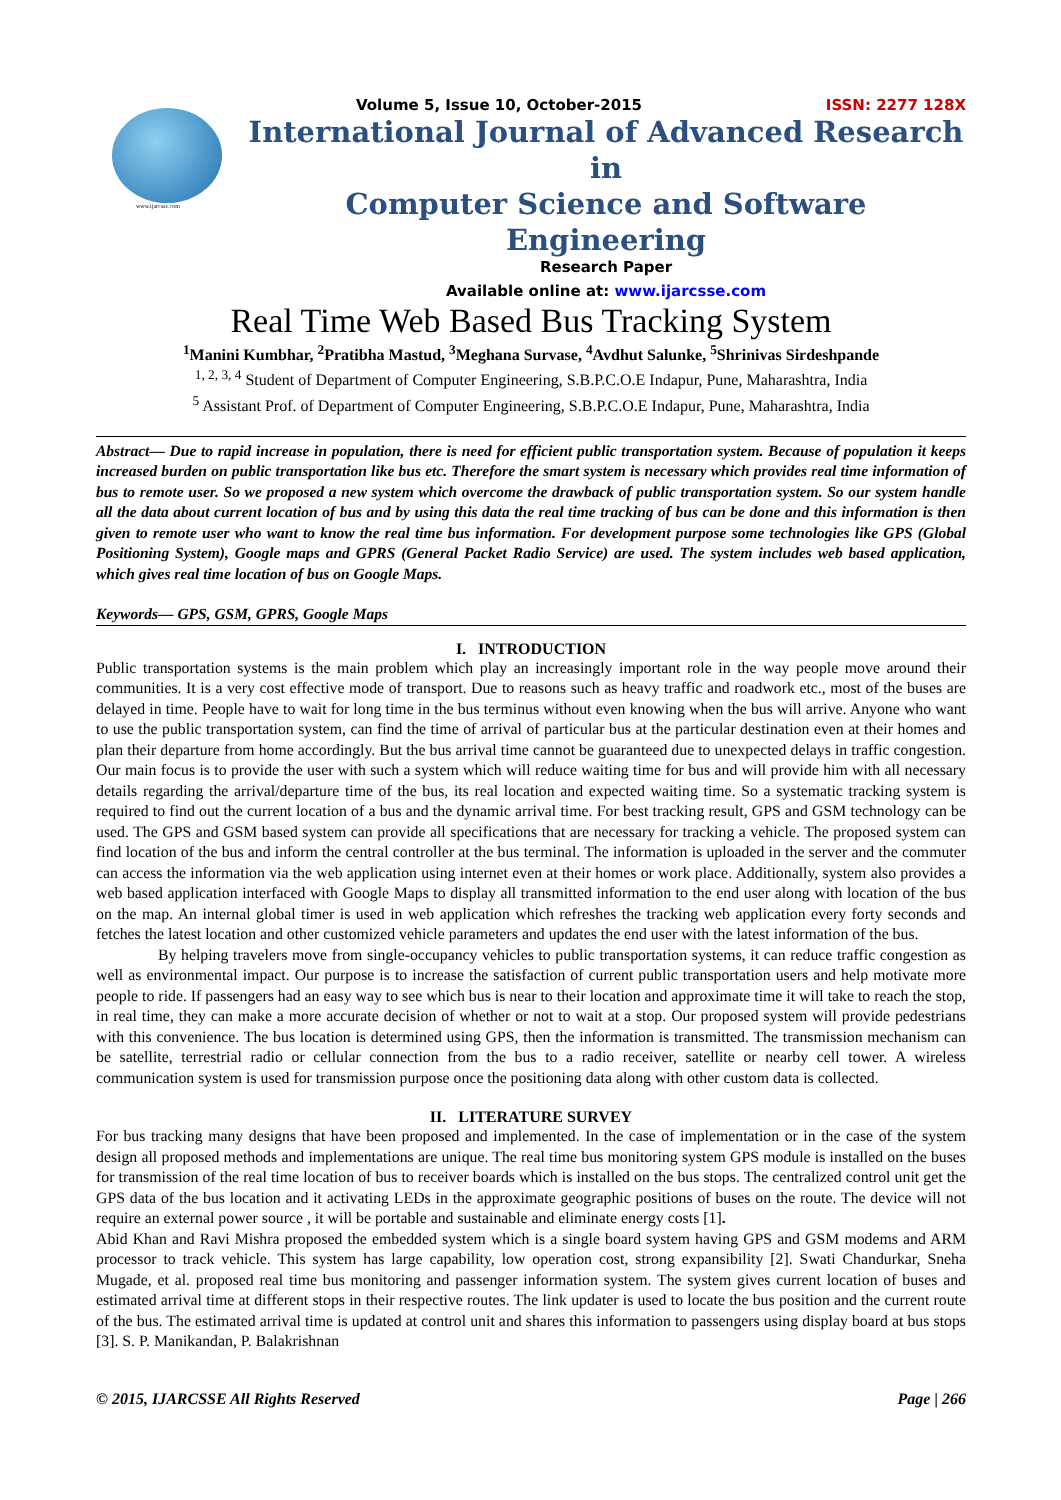www.ijarcsse.com
Volume 5, Issue 10, October-2015 ISSN: 2277 128X
International Journal of Advanced Research in
Computer Science and Software Engineering
Research Paper
Available online at: www.ijarcsse.com
Real Time Web Based Bus Tracking System
<sup>1</sup> Manini Kumbhar, <sup>2</sup>Pratibha Mastud, <sup>3</sup>Meghana Survase, <sup>4</sup>Avdhut Salunke, <sup>5</sup>Shrinivas Sirdeshpande
<sup>1, 2, 3, 4</sup> Student of Department of Computer Engineering, S.B.P.C.O.E Indapur, Pune, Maharashtra, India
<sup>5</sup> Assistant Prof. of Department of Computer Engineering, S.B.P.C.O.E Indapur, Pune, Maharashtra, India
Abstract— Due to rapid increase in population, there is need for efficient public transportation system. Because of population it keeps increased burden on public transportation like bus etc. Therefore the smart system is necessary which provides real time information of bus to remote user. So we proposed a new system which overcome the drawback of public transportation system. So our system handle all the data about current location of bus and by using this data the real time tracking of bus can be done and this information is then given to remote user who want to know the real time bus information. For development purpose some technologies like GPS (Global Positioning System), Google maps and GPRS (General Packet Radio Service) are used. The system includes web based application, which gives real time location of bus on Google Maps.
Keywords— GPS, GSM, GPRS, Google Maps
I. INTRODUCTION
Public transportation systems is the main problem which play an increasingly important role in the way people move around their communities. It is a very cost effective mode of transport. Due to reasons such as heavy traffic and roadwork etc., most of the buses are delayed in time. People have to wait for long time in the bus terminus without even knowing when the bus will arrive. Anyone who want to use the public transportation system, can find the time of arrival of particular bus at the particular destination even at their homes and plan their departure from home accordingly. But the bus arrival time cannot be guaranteed due to unexpected delays in traffic congestion. Our main focus is to provide the user with such a system which will reduce waiting time for bus and will provide him with all necessary details regarding the arrival/departure time of the bus, its real location and expected waiting time. So a systematic tracking system is required to find out the current location of a bus and the dynamic arrival time. For best tracking result, GPS and GSM technology can be used. The GPS and GSM based system can provide all specifications that are necessary for tracking a vehicle. The proposed system can find location of the bus and inform the central controller at the bus terminal. The information is uploaded in the server and the commuter can access the information via the web application using internet even at their homes or work place. Additionally, system also provides a web based application interfaced with Google Maps to display all transmitted information to the end user along with location of the bus on the map. An internal global timer is used in web application which refreshes the tracking web application every forty seconds and fetches the latest location and other customized vehicle parameters and updates the end user with the latest information of the bus.
By helping travelers move from single-occupancy vehicles to public transportation systems, it can reduce traffic congestion as well as environmental impact. Our purpose is to increase the satisfaction of current public transportation users and help motivate more people to ride. If passengers had an easy way to see which bus is near to their location and approximate time it will take to reach the stop, in real time, they can make a more accurate decision of whether or not to wait at a stop. Our proposed system will provide pedestrians with this convenience. The bus location is determined using GPS, then the information is transmitted. The transmission mechanism can be satellite, terrestrial radio or cellular connection from the bus to a radio receiver, satellite or nearby cell tower. A wireless communication system is used for transmission purpose once the positioning data along with other custom data is collected.
II. LITERATURE SURVEY
For bus tracking many designs that have been proposed and implemented. In the case of implementation or in the case of the system design all proposed methods and implementations are unique. The real time bus monitoring system GPS module is installed on the buses for transmission of the real time location of bus to receiver boards which is installed on the bus stops. The centralized control unit get the GPS data of the bus location and it activating LEDs in the approximate geographic positions of buses on the route. The device will not require an external power source , it will be portable and sustainable and eliminate energy costs [1].
Abid Khan and Ravi Mishra proposed the embedded system which is a single board system having GPS and GSM modems and ARM processor to track vehicle. This system has large capability, low operation cost, strong expansibility [2]. Swati Chandurkar, Sneha Mugade, et al. proposed real time bus monitoring and passenger information system. The system gives current location of buses and estimated arrival time at different stops in their respective routes. The link updater is used to locate the bus position and the current route of the bus. The estimated arrival time is updated at control unit and shares this information to passengers using display board at bus stops [3]. S. P. Manikandan, P. Balakrishnan
© 2015, IJARCSSE All Rights Reserved Page | 266